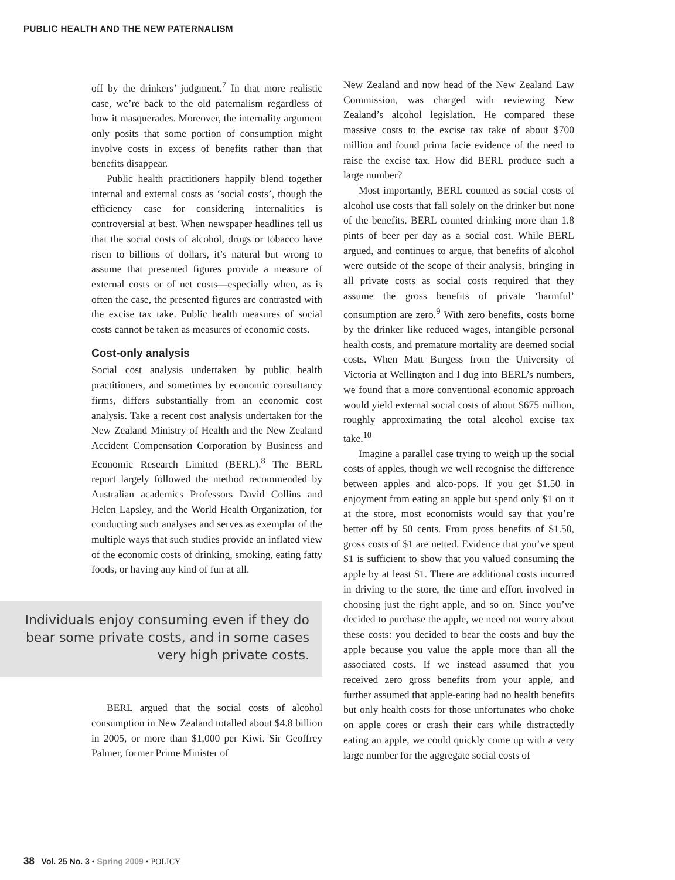PUBLIC HEALTH AND THE NEW PATERNALISM
off by the drinkers’ judgment.<sup>7</sup> In that more realistic case, we’re back to the old paternalism regardless of how it masquerades. Moreover, the internality argument only posits that some portion of consumption might involve costs in excess of benefits rather than that benefits disappear.
Public health practitioners happily blend together internal and external costs as ‘social costs’, though the efficiency case for considering internalities is controversial at best. When newspaper headlines tell us that the social costs of alcohol, drugs or tobacco have risen to billions of dollars, it’s natural but wrong to assume that presented figures provide a measure of external costs or of net costs—especially when, as is often the case, the presented figures are contrasted with the excise tax take. Public health measures of social costs cannot be taken as measures of economic costs.
Cost-only analysis
Social cost analysis undertaken by public health practitioners, and sometimes by economic consultancy firms, differs substantially from an economic cost analysis. Take a recent cost analysis undertaken for the New Zealand Ministry of Health and the New Zealand Accident Compensation Corporation by Business and Economic Research Limited (BERL).<sup>8</sup> The BERL report largely followed the method recommended by Australian academics Professors David Collins and Helen Lapsley, and the World Health Organization, for conducting such analyses and serves as exemplar of the multiple ways that such studies provide an inflated view of the economic costs of drinking, smoking, eating fatty foods, or having any kind of fun at all.
Individuals enjoy consuming even if they do bear some private costs, and in some cases very high private costs.
BERL argued that the social costs of alcohol consumption in New Zealand totalled about $4.8 billion in 2005, or more than $1,000 per Kiwi. Sir Geoffrey Palmer, former Prime Minister of
New Zealand and now head of the New Zealand Law Commission, was charged with reviewing New Zealand’s alcohol legislation. He compared these massive costs to the excise tax take of about $700 million and found prima facie evidence of the need to raise the excise tax. How did BERL produce such a large number?
Most importantly, BERL counted as social costs of alcohol use costs that fall solely on the drinker but none of the benefits. BERL counted drinking more than 1.8 pints of beer per day as a social cost. While BERL argued, and continues to argue, that benefits of alcohol were outside of the scope of their analysis, bringing in all private costs as social costs required that they assume the gross benefits of private ‘harmful’ consumption are zero.<sup>9</sup> With zero benefits, costs borne by the drinker like reduced wages, intangible personal health costs, and premature mortality are deemed social costs. When Matt Burgess from the University of Victoria at Wellington and I dug into BERL’s numbers, we found that a more conventional economic approach would yield external social costs of about $675 million, roughly approximating the total alcohol excise tax take.<sup>10</sup>
Imagine a parallel case trying to weigh up the social costs of apples, though we well recognise the difference between apples and alco-pops. If you get $1.50 in enjoyment from eating an apple but spend only $1 on it at the store, most economists would say that you’re better off by 50 cents. From gross benefits of $1.50, gross costs of $1 are netted. Evidence that you’ve spent $1 is sufficient to show that you valued consuming the apple by at least $1. There are additional costs incurred in driving to the store, the time and effort involved in choosing just the right apple, and so on. Since you’ve decided to purchase the apple, we need not worry about these costs: you decided to bear the costs and buy the apple because you value the apple more than all the associated costs. If we instead assumed that you received zero gross benefits from your apple, and further assumed that apple-eating had no health benefits but only health costs for those unfortunates who choke on apple cores or crash their cars while distractedly eating an apple, we could quickly come up with a very large number for the aggregate social costs of
38 Vol. 25 No. 3 • Spring 2009 • POLICY